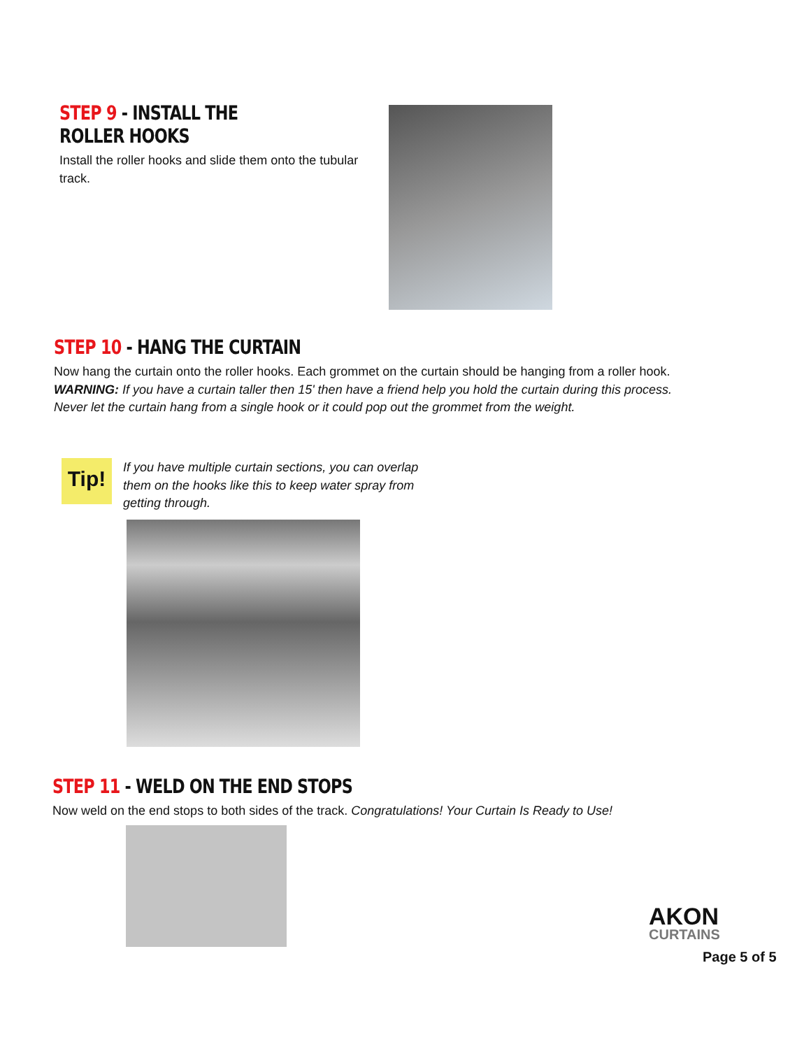STEP 9 - INSTALL THE ROLLER HOOKS
Install the roller hooks and slide them onto the tubular track.
STEP 10 - HANG THE CURTAIN
Now hang the curtain onto the roller hooks. Each grommet on the curtain should be hanging from a roller hook. WARNING: If you have a curtain taller then 15' then have a friend help you hold the curtain during this process. Never let the curtain hang from a single hook or it could pop out the grommet from the weight.
Tip!
If you have multiple curtain sections, you can overlap them on the hooks like this to keep water spray from getting through.
STEP 11 - WELD ON THE END STOPS
Now weld on the end stops to both sides of the track. Congratulations! Your Curtain Is Ready to Use!
AKON
CURTAINS
Page 5 of 5